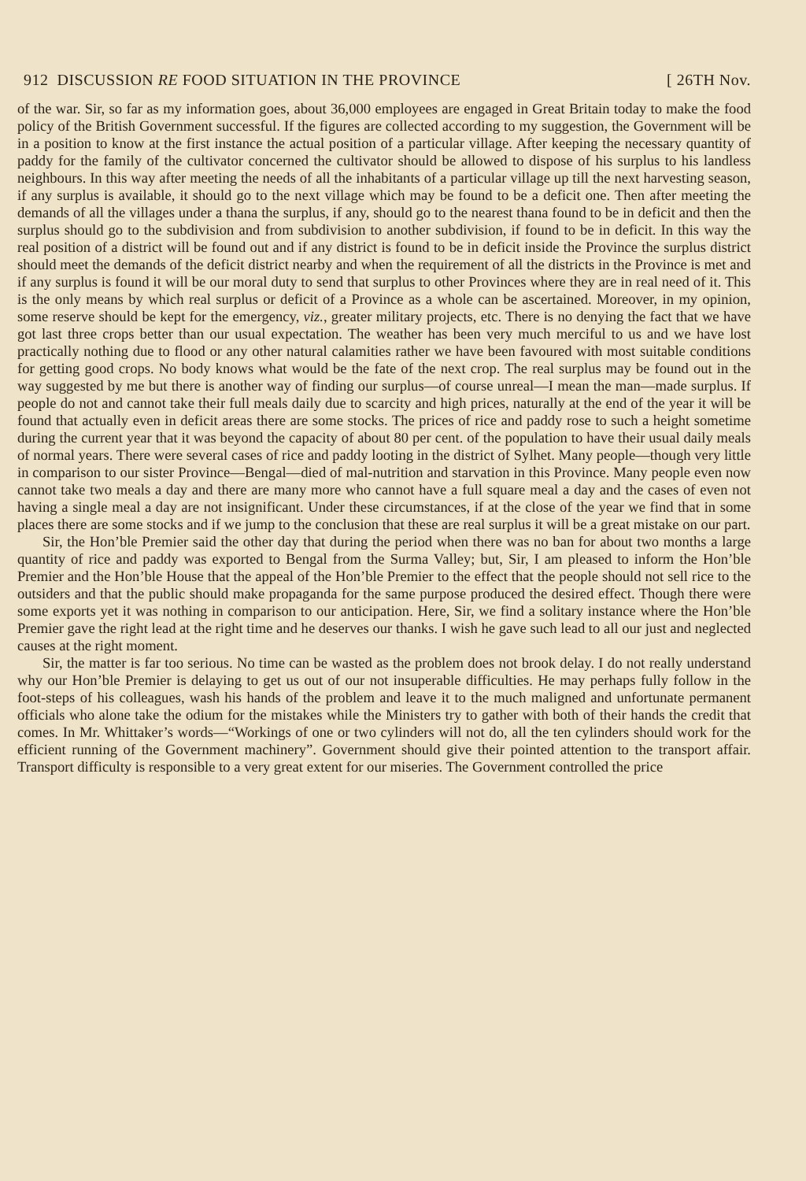912 DISCUSSION RE FOOD SITUATION IN THE PROVINCE [ 26TH Nov.
of the war. Sir, so far as my information goes, about 36,000 employees are engaged in Great Britain today to make the food policy of the British Government successful. If the figures are collected according to my suggestion, the Government will be in a position to know at the first instance the actual position of a particular village. After keeping the necessary quantity of paddy for the family of the cultivator concerned the cultivator should be allowed to dispose of his surplus to his landless neighbours. In this way after meeting the needs of all the inhabitants of a particular village up till the next harvesting season, if any surplus is available, it should go to the next village which may be found to be a deficit one. Then after meeting the demands of all the villages under a thana the surplus, if any, should go to the nearest thana found to be in deficit and then the surplus should go to the subdivision and from subdivision to another subdivision, if found to be in deficit. In this way the real position of a district will be found out and if any district is found to be in deficit inside the Province the surplus district should meet the demands of the deficit district nearby and when the requirement of all the districts in the Province is met and if any surplus is found it will be our moral duty to send that surplus to other Provinces where they are in real need of it. This is the only means by which real surplus or deficit of a Province as a whole can be ascertained. Moreover, in my opinion, some reserve should be kept for the emergency, viz., greater military projects, etc. There is no denying the fact that we have got last three crops better than our usual expectation. The weather has been very much merciful to us and we have lost practically nothing due to flood or any other natural calamities rather we have been favoured with most suitable conditions for getting good crops. No body knows what would be the fate of the next crop. The real surplus may be found out in the way suggested by me but there is another way of finding our surplus—of course unreal—I mean the man—made surplus. If people do not and cannot take their full meals daily due to scarcity and high prices, naturally at the end of the year it will be found that actually even in deficit areas there are some stocks. The prices of rice and paddy rose to such a height sometime during the current year that it was beyond the capacity of about 80 per cent. of the population to have their usual daily meals of normal years. There were several cases of rice and paddy looting in the district of Sylhet. Many people—though very little in comparison to our sister Province—Bengal—died of mal-nutrition and starvation in this Province. Many people even now cannot take two meals a day and there are many more who cannot have a full square meal a day and the cases of even not having a single meal a day are not insignificant. Under these circumstances, if at the close of the year we find that in some places there are some stocks and if we jump to the conclusion that these are real surplus it will be a great mistake on our part.
Sir, the Hon’ble Premier said the other day that during the period when there was no ban for about two months a large quantity of rice and paddy was exported to Bengal from the Surma Valley; but, Sir, I am pleased to inform the Hon’ble Premier and the Hon’ble House that the appeal of the Hon’ble Premier to the effect that the people should not sell rice to the outsiders and that the public should make propaganda for the same purpose produced the desired effect. Though there were some exports yet it was nothing in comparison to our anticipation. Here, Sir, we find a solitary instance where the Hon’ble Premier gave the right lead at the right time and he deserves our thanks. I wish he gave such lead to all our just and neglected causes at the right moment.
Sir, the matter is far too serious. No time can be wasted as the problem does not brook delay. I do not really understand why our Hon’ble Premier is delaying to get us out of our not insuperable difficulties. He may perhaps fully follow in the foot-steps of his colleagues, wash his hands of the problem and leave it to the much maligned and unfortunate permanent officials who alone take the odium for the mistakes while the Ministers try to gather with both of their hands the credit that comes. In Mr. Whittaker’s words—“Workings of one or two cylinders will not do, all the ten cylinders should work for the efficient running of the Government machinery”. Government should give their pointed attention to the transport affair. Transport difficulty is responsible to a very great extent for our miseries. The Government controlled the price